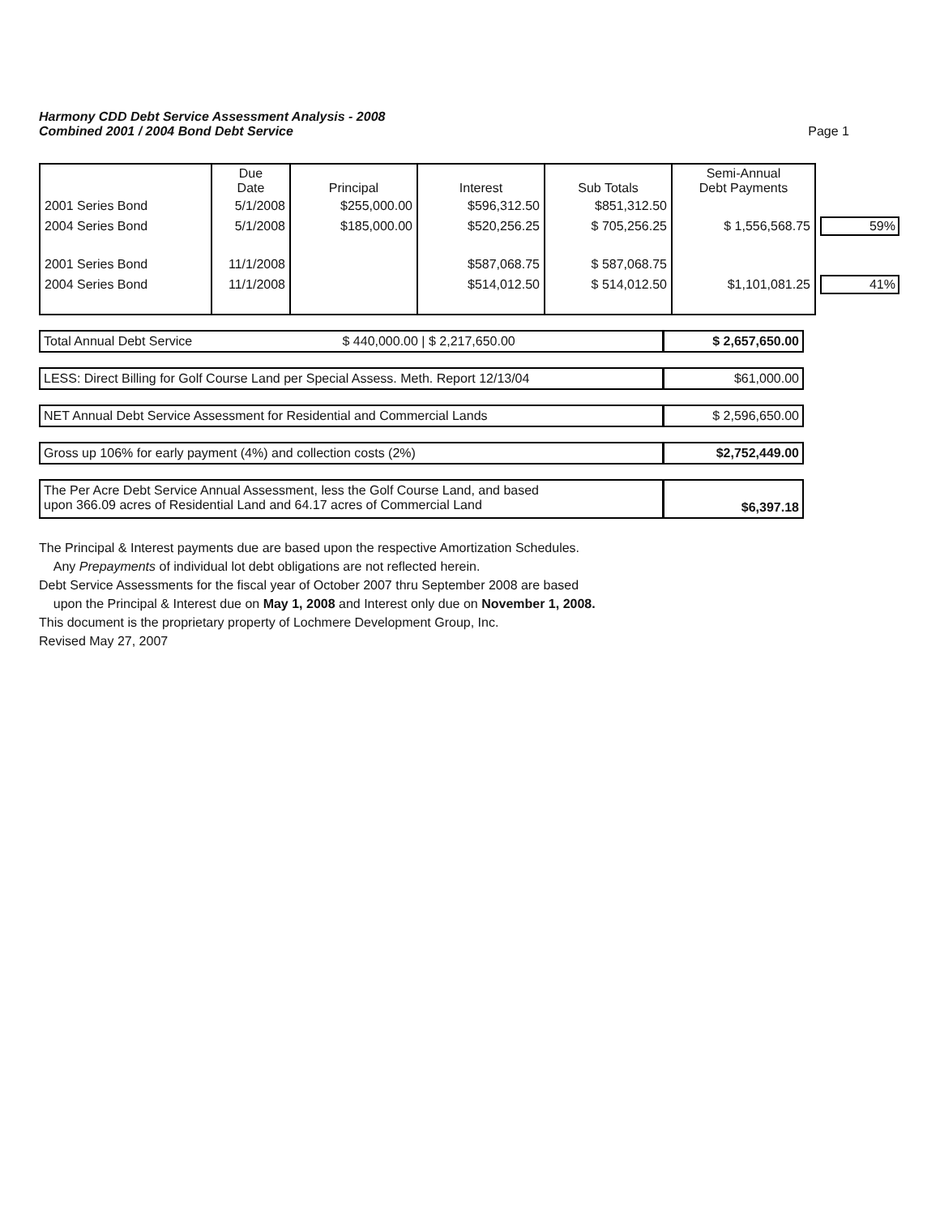Harmony CDD Debt Service Assessment Analysis - 2008
Combined 2001 / 2004 Bond Debt Service
Page 1
| | Due Date | Principal | Interest | Sub Totals | Semi-Annual Debt Payments | |
| --- | --- | --- | --- | --- | --- | --- |
| 2001 Series Bond | 5/1/2008 | $255,000.00 | $596,312.50 | $851,312.50 | | |
| 2004 Series Bond | 5/1/2008 | $185,000.00 | $520,256.25 | $ 705,256.25 | $ 1,556,568.75 | 59% |
| 2001 Series Bond | 11/1/2008 | | $587,068.75 | $ 587,068.75 | | |
| 2004 Series Bond | 11/1/2008 | | $514,012.50 | $ 514,012.50 | $1,101,081.25 | 41% |
Total Annual Debt Service $ 440,000.00 | $ 2,217,650.00 $ 2,657,650.00
LESS: Direct Billing for Golf Course Land per Special Assess. Meth. Report 12/13/04
$61,000.00
NET Annual Debt Service Assessment for Residential and Commercial Lands
$ 2,596,650.00
Gross up 106% for early payment (4%) and collection costs (2%)
$2,752,449.00
The Per Acre Debt Service Annual Assessment, less the Golf Course Land, and based
upon 366.09 acres of Residential Land and 64.17 acres of Commercial Land
$6,397.18
The Principal & Interest payments due are based upon the respective Amortization Schedules.
Any Prepayments of individual lot debt obligations are not reflected herein.
Debt Service Assessments for the fiscal year of October 2007 thru September 2008 are based
upon the Principal & Interest due on May 1, 2008 and Interest only due on November 1, 2008.
This document is the proprietary property of Lochmere Development Group, Inc.
Revised May 27, 2007